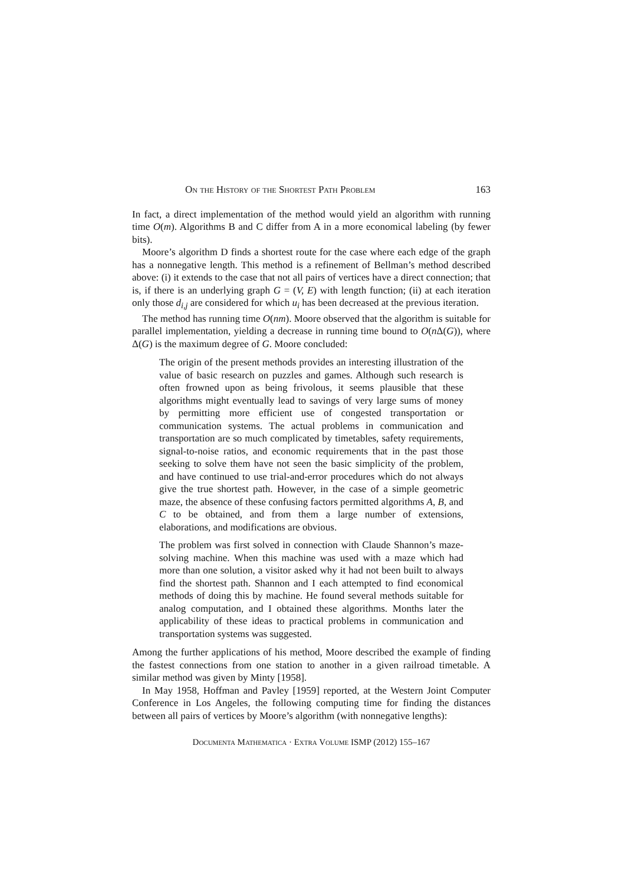On the History of the Shortest Path Problem 163
In fact, a direct implementation of the method would yield an algorithm with running time O(m). Algorithms B and C differ from A in a more economical labeling (by fewer bits).
Moore’s algorithm D finds a shortest route for the case where each edge of the graph has a nonnegative length. This method is a refinement of Bellman’s method described above: (i) it extends to the case that not all pairs of vertices have a direct connection; that is, if there is an underlying graph G = (V, E) with length function; (ii) at each iteration only those d<sub>i,j</sub> are considered for which u<sub>i</sub> has been decreased at the previous iteration.
The method has running time O(nm). Moore observed that the algorithm is suitable for parallel implementation, yielding a decrease in running time bound to O(n Δ(G)), where Δ(G) is the maximum degree of G. Moore concluded:
The origin of the present methods provides an interesting illustration of the value of basic research on puzzles and games. Although such research is often frowned upon as being frivolous, it seems plausible that these algorithms might eventually lead to savings of very large sums of money by permitting more efficient use of congested transportation or communication systems. The actual problems in communication and transportation are so much complicated by timetables, safety requirements, signal-to-noise ratios, and economic requirements that in the past those seeking to solve them have not seen the basic simplicity of the problem, and have continued to use trial-and-error procedures which do not always give the true shortest path. However, in the case of a simple geometric maze, the absence of these confusing factors permitted algorithms A, B, and C to be obtained, and from them a large number of extensions, elaborations, and modifications are obvious.
The problem was first solved in connection with Claude Shannon’s maze-solving machine. When this machine was used with a maze which had more than one solution, a visitor asked why it had not been built to always find the shortest path. Shannon and I each attempted to find economical methods of doing this by machine. He found several methods suitable for analog computation, and I obtained these algorithms. Months later the applicability of these ideas to practical problems in communication and transportation systems was suggested.
Among the further applications of his method, Moore described the example of finding the fastest connections from one station to another in a given railroad timetable. A similar method was given by Minty [1958].
In May 1958, Hoffman and Pavley [1959] reported, at the Western Joint Computer Conference in Los Angeles, the following computing time for finding the distances between all pairs of vertices by Moore’s algorithm (with nonnegative lengths):
Documenta Mathematica · Extra Volume ISMP (2012) 155–167